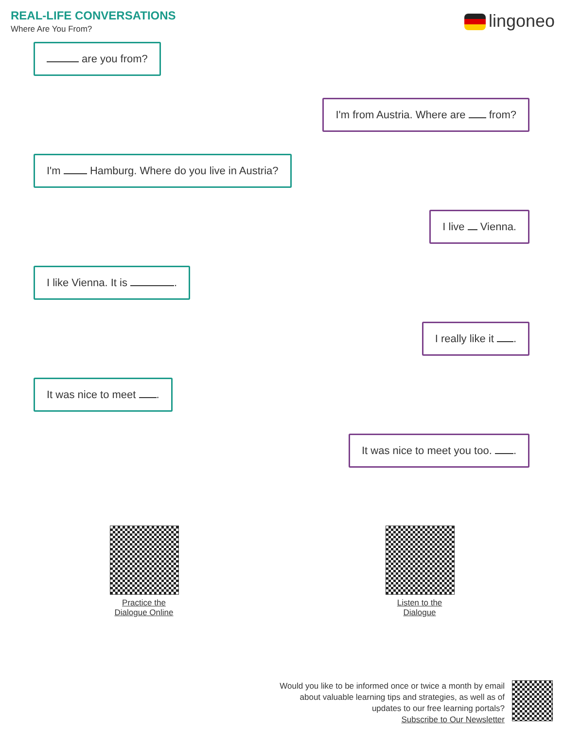REAL-LIFE CONVERSATIONS
Where Are You From? lingoneo
are you from?
I'm from Austria. Where are from?
I'm Hamburg. Where do you live in Austria?
I live Vienna.
I like Vienna. It is .
I really like it .
It was nice to meet .
It was nice to meet you too. .
Practice the
Dialogue Online
Listen to the
Dialogue
Would you like to be informed once or twice a month by email
about valuable learning tips and strategies, as well as of
updates to our free learning portals?
Subscribe to Our Newsletter